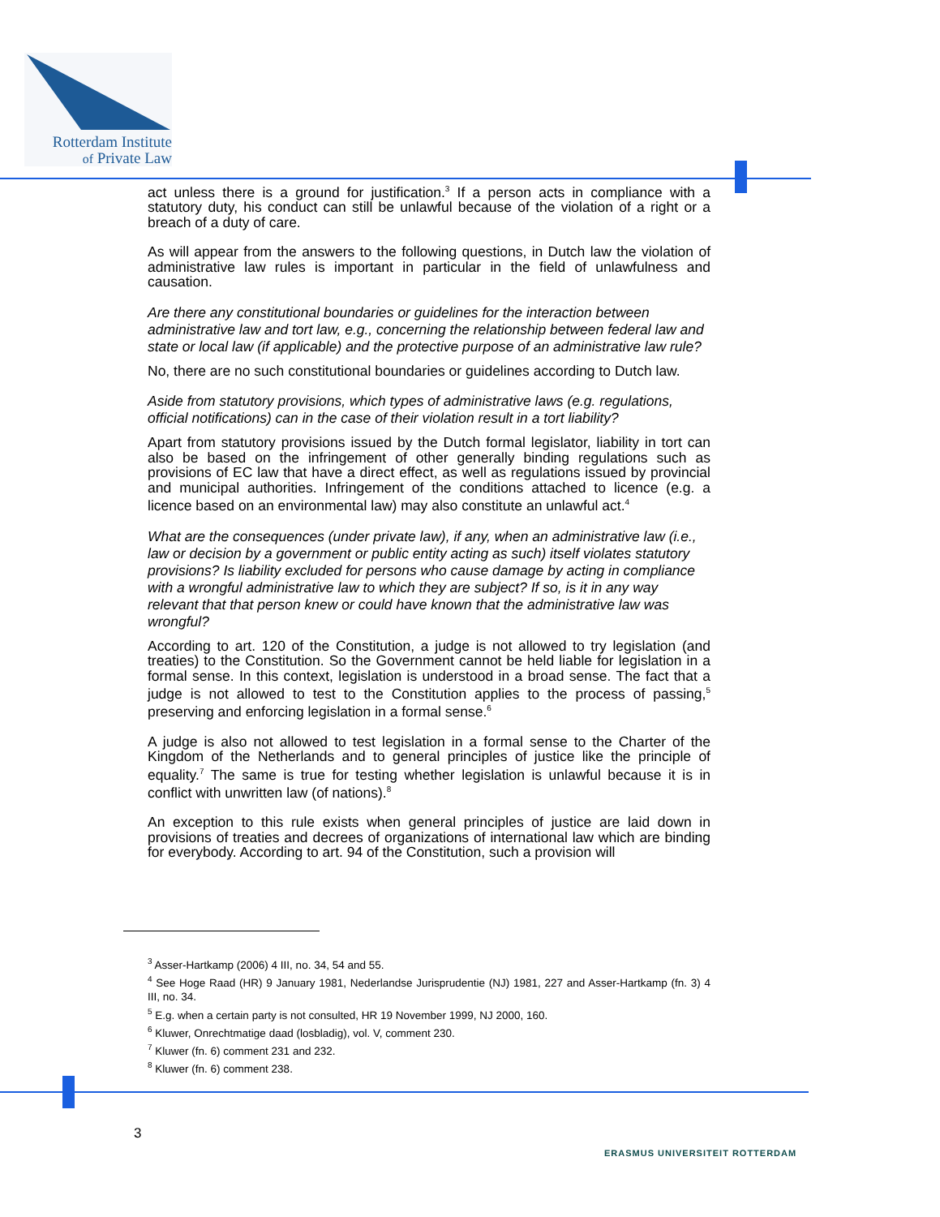Rotterdam Institute
of Private Law
act unless there is a ground for justification.<sup>3</sup> If a person acts in compliance with a statutory duty, his conduct can still be unlawful because of the violation of a right or a breach of a duty of care.
As will appear from the answers to the following questions, in Dutch law the violation of administrative law rules is important in particular in the field of unlawfulness and causation.
Are there any constitutional boundaries or guidelines for the interaction between administrative law and tort law, e.g., concerning the relationship between federal law and state or local law (if applicable) and the protective purpose of an administrative law rule?
No, there are no such constitutional boundaries or guidelines according to Dutch law.
Aside from statutory provisions, which types of administrative laws (e.g. regulations, official notifications) can in the case of their violation result in a tort liability?
Apart from statutory provisions issued by the Dutch formal legislator, liability in tort can also be based on the infringement of other generally binding regulations such as provisions of EC law that have a direct effect, as well as regulations issued by provincial and municipal authorities. Infringement of the conditions attached to licence (e.g. a licence based on an environmental law) may also constitute an unlawful act.<sup>4</sup>
What are the consequences (under private law), if any, when an administrative law (i.e., law or decision by a government or public entity acting as such) itself violates statutory provisions? Is liability excluded for persons who cause damage by acting in compliance with a wrongful administrative law to which they are subject? If so, is it in any way relevant that that person knew or could have known that the administrative law was wrongful?
According to art. 120 of the Constitution, a judge is not allowed to try legislation (and treaties) to the Constitution. So the Government cannot be held liable for legislation in a formal sense. In this context, legislation is understood in a broad sense. The fact that a judge is not allowed to test to the Constitution applies to the process of passing,<sup>5</sup> preserving and enforcing legislation in a formal sense.<sup>6</sup>
A judge is also not allowed to test legislation in a formal sense to the Charter of the Kingdom of the Netherlands and to general principles of justice like the principle of equality.<sup>7</sup> The same is true for testing whether legislation is unlawful because it is in conflict with unwritten law (of nations).<sup>8</sup>
An exception to this rule exists when general principles of justice are laid down in provisions of treaties and decrees of organizations of international law which are binding for everybody. According to art. 94 of the Constitution, such a provision will
<sup>3</sup> Asser-Hartkamp (2006) 4 III, no. 34, 54 and 55.
<sup>4</sup> See Hoge Raad (HR) 9 January 1981, Nederlandse Jurisprudentie (NJ) 1981, 227 and Asser-Hartkamp (fn. 3) 4 III, no. 34.
<sup>5</sup> E.g. when a certain party is not consulted, HR 19 November 1999, NJ 2000, 160.
<sup>6</sup> Kluwer, Onrechtmatige daad (losbladig), vol. V, comment 230.
<sup>7</sup> Kluwer (fn. 6) comment 231 and 232.
<sup>8</sup> Kluwer (fn. 6) comment 238.
3
ERASMUS UNIVERSITEIT ROTTERDAM